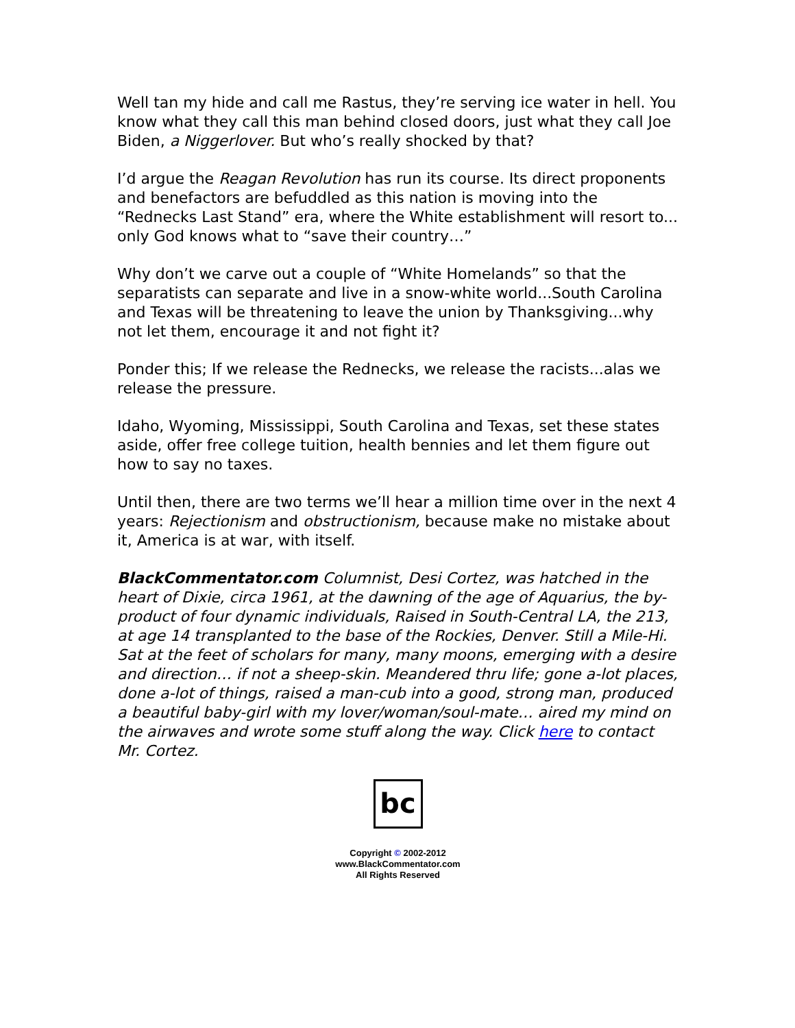Well tan my hide and call me Rastus, they’re serving ice water in hell. You know what they call this man behind closed doors, just what they call Joe Biden, a Niggerlover. But who’s really shocked by that?
I’d argue the Reagan Revolution has run its course. Its direct proponents and benefactors are befuddled as this nation is moving into the “Rednecks Last Stand” era, where the White establishment will resort to... only God knows what to “save their country…”
Why don’t we carve out a couple of “White Homelands” so that the separatists can separate and live in a snow-white world...South Carolina and Texas will be threatening to leave the union by Thanksgiving...why not let them, encourage it and not fight it?
Ponder this; If we release the Rednecks, we release the racists...alas we release the pressure.
Idaho, Wyoming, Mississippi, South Carolina and Texas, set these states aside, offer free college tuition, health bennies and let them figure out how to say no taxes.
Until then, there are two terms we’ll hear a million time over in the next 4 years: Rejectionism and obstructionism, because make no mistake about it, America is at war, with itself.
BlackCommentator.com Columnist, Desi Cortez, was hatched in the heart of Dixie, circa 1961, at the dawning of the age of Aquarius, the by-product of four dynamic individuals, Raised in South-Central LA, the 213, at age 14 transplanted to the base of the Rockies, Denver. Still a Mile-Hi. Sat at the feet of scholars for many, many moons, emerging with a desire and direction… if not a sheep-skin. Meandered thru life; gone a-lot places, done a-lot of things, raised a man-cub into a good, strong man, produced a beautiful baby-girl with my lover/woman/soul-mate… aired my mind on the airwaves and wrote some stuff along the way. Click here to contact Mr. Cortez.
bc
Copyright © 2002-2012
www.BlackCommentator.com
All Rights Reserved